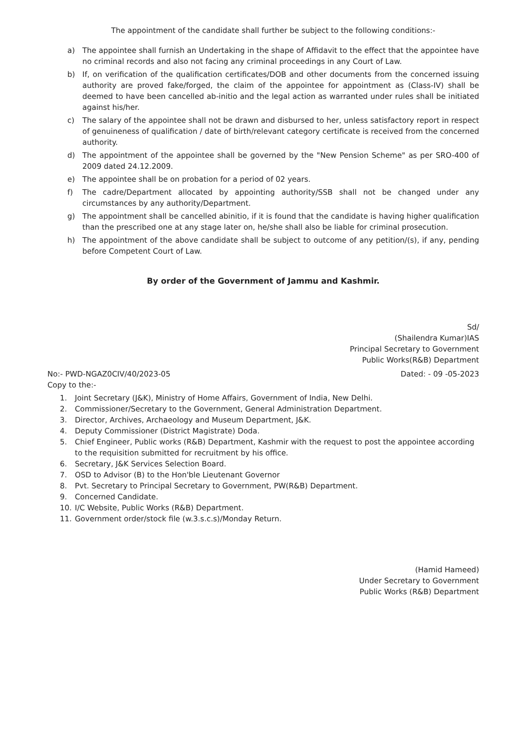The appointment of the candidate shall further be subject to the following conditions:-
a) The appointee shall furnish an Undertaking in the shape of Affidavit to the effect that the appointee have no criminal records and also not facing any criminal proceedings in any Court of Law.
b) If, on verification of the qualification certificates/DOB and other documents from the concerned issuing authority are proved fake/forged, the claim of the appointee for appointment as (Class-IV) shall be deemed to have been cancelled ab-initio and the legal action as warranted under rules shall be initiated against his/her.
c) The salary of the appointee shall not be drawn and disbursed to her, unless satisfactory report in respect of genuineness of qualification / date of birth/relevant category certificate is received from the concerned authority.
d) The appointment of the appointee shall be governed by the "New Pension Scheme" as per SRO-400 of 2009 dated 24.12.2009.
e) The appointee shall be on probation for a period of 02 years.
f) The cadre/Department allocated by appointing authority/SSB shall not be changed under any circumstances by any authority/Department.
g) The appointment shall be cancelled abinitio, if it is found that the candidate is having higher qualification than the prescribed one at any stage later on, he/she shall also be liable for criminal prosecution.
h) The appointment of the above candidate shall be subject to outcome of any petition/(s), if any, pending before Competent Court of Law.
By order of the Government of Jammu and Kashmir.
Sd/
(Shailendra Kumar)IAS
Principal Secretary to Government
Public Works(R&B) Department
No:- PWD-NGAZ0CIV/40/2023-05 Dated: - 09 -05-2023
Copy to the:-
1. Joint Secretary (J&K), Ministry of Home Affairs, Government of India, New Delhi.
2. Commissioner/Secretary to the Government, General Administration Department.
3. Director, Archives, Archaeology and Museum Department, J&K.
4. Deputy Commissioner (District Magistrate) Doda.
5. Chief Engineer, Public works (R&B) Department, Kashmir with the request to post the appointee according to the requisition submitted for recruitment by his office.
6. Secretary, J&K Services Selection Board.
7. OSD to Advisor (B) to the Hon'ble Lieutenant Governor
8. Pvt. Secretary to Principal Secretary to Government, PW(R&B) Department.
9. Concerned Candidate.
10. I/C Website, Public Works (R&B) Department.
11. Government order/stock file (w.3.s.c.s)/Monday Return.
(Hamid Hameed)
Under Secretary to Government
Public Works (R&B) Department